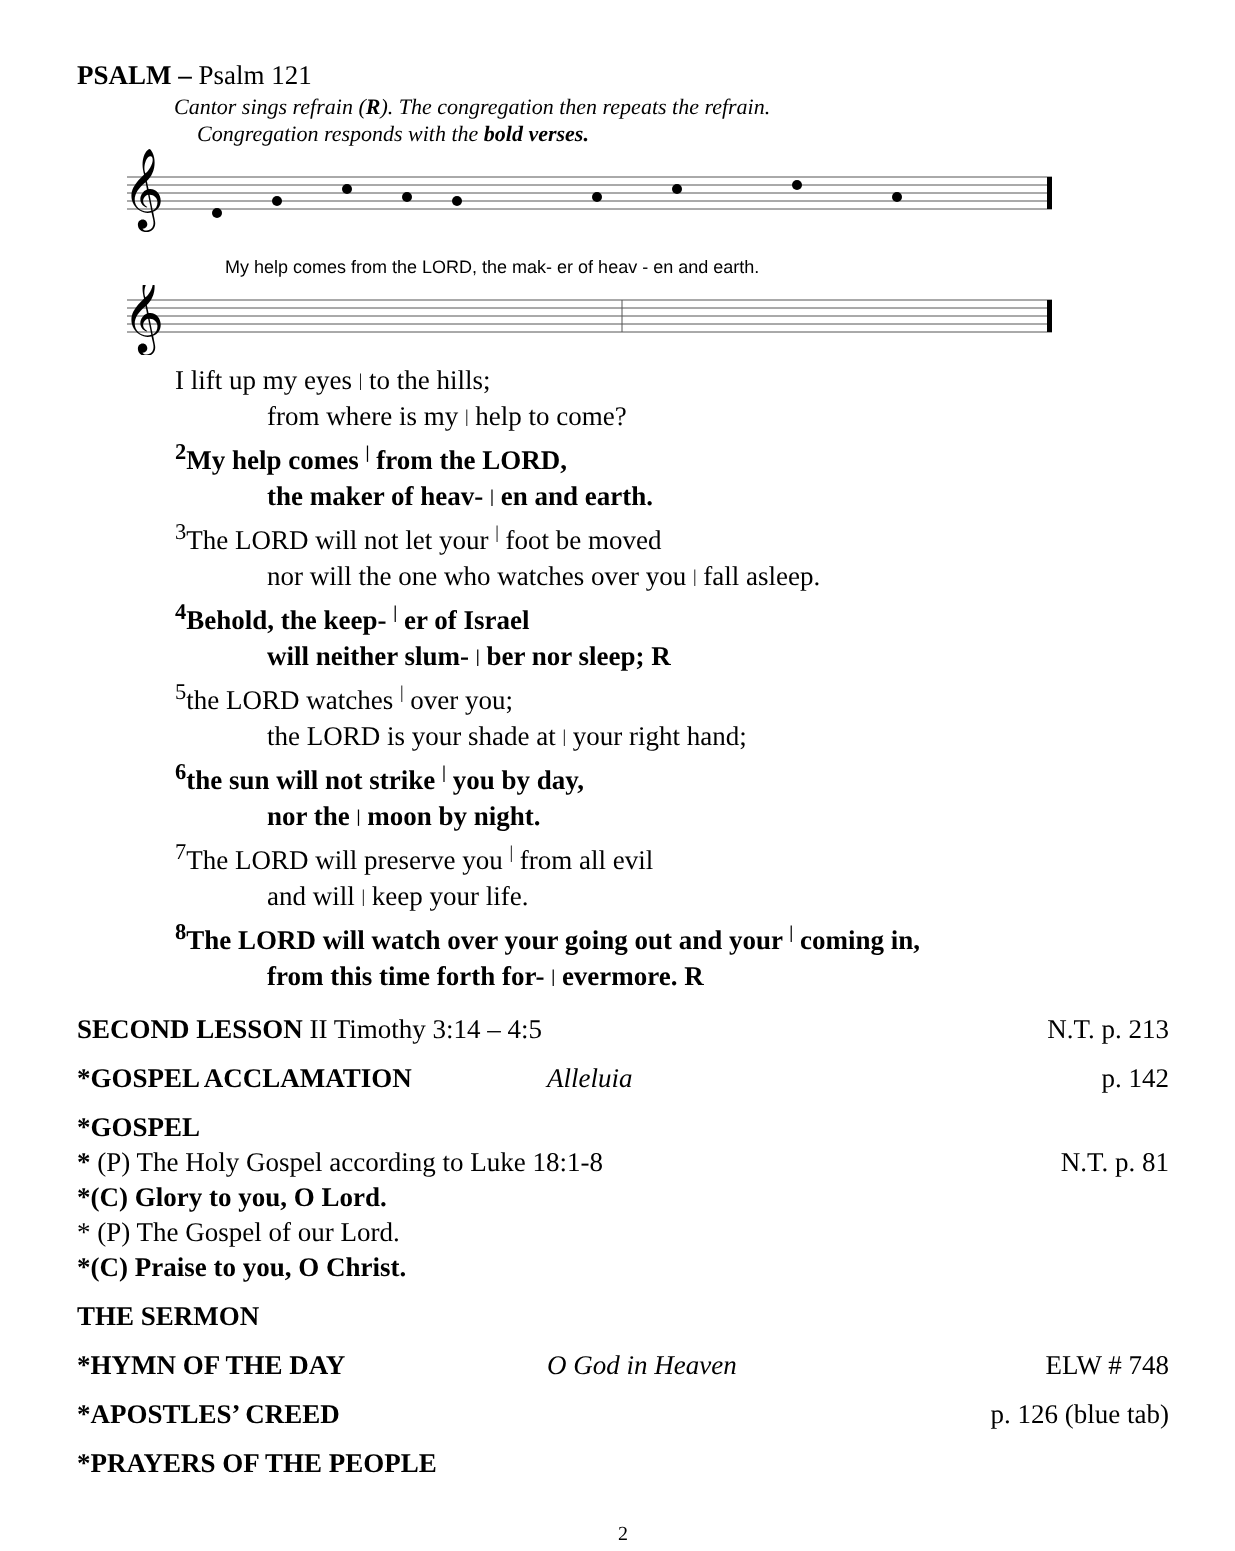PSALM – Psalm 121
Cantor sings refrain (R). The congregation then repeats the refrain.
Congregation responds with the bold verses.
𝄞
My help comes from the LORD, the mak- er of heav - en and earth.
𝄞
I lift up my eyes | to the hills;
from where is my | help to come?
<sup>2</sup> My help comes | from the LORD,
the maker of heav- | en and earth.
<sup>3</sup> The LORD will not let your | foot be moved
nor will the one who watches over you | fall asleep.
<sup>4</sup> Behold, the keep- | er of Israel
will neither slum- | ber nor sleep; R
<sup>5</sup> the LORD watches | over you;
the LORD is your shade at | your right hand;
<sup>6</sup> the sun will not strike | you by day,
nor the | moon by night.
<sup>7</sup> The LORD will preserve you | from all evil
and will | keep your life.
<sup>8</sup> The LORD will watch over your going out and your | coming in,
from this time forth for- | evermore. R
SECOND LESSON II Timothy 3:14 – 4:5
N.T. p. 213
*GOSPEL ACCLAMATION Alleluia p. 142
*GOSPEL
* (P) The Holy Gospel according to Luke 18:1-8
N.T. p. 81
*(C) Glory to you, O Lord.
* (P) The Gospel of our Lord.
*(C) Praise to you, O Christ.
THE SERMON
*HYMN OF THE DAY O God in Heaven ELW # 748
*APOSTLES’ CREED p. 126 (blue tab)
*PRAYERS OF THE PEOPLE
2